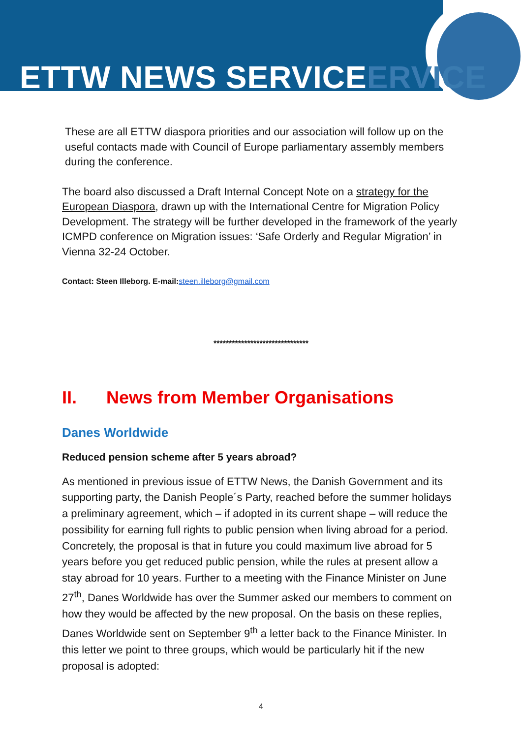ETTW NEWS SERVICEERVICE
These are all ETTW diaspora priorities and our association will follow up on the useful contacts made with Council of Europe parliamentary assembly members during the conference.
The board also discussed a Draft Internal Concept Note on a strategy for the European Diaspora, drawn up with the International Centre for Migration Policy Development. The strategy will be further developed in the framework of the yearly ICMPD conference on Migration issues: ‘Safe Orderly and Regular Migration’ in Vienna 32-24 October.
Contact: Steen Illeborg. E-mail: steen.illeborg@gmail.com
*******************************
II. News from Member Organisations
Danes Worldwide
Reduced pension scheme after 5 years abroad?
As mentioned in previous issue of ETTW News, the Danish Government and its supporting party, the Danish People´s Party, reached before the summer holidays a preliminary agreement, which – if adopted in its current shape – will reduce the possibility for earning full rights to public pension when living abroad for a period. Concretely, the proposal is that in future you could maximum live abroad for 5 years before you get reduced public pension, while the rules at present allow a stay abroad for 10 years. Further to a meeting with the Finance Minister on June 27<sup>th</sup>, Danes Worldwide has over the Summer asked our members to comment on how they would be affected by the new proposal. On the basis on these replies, Danes Worldwide sent on September 9<sup>th</sup> a letter back to the Finance Minister. In this letter we point to three groups, which would be particularly hit if the new proposal is adopted:
4